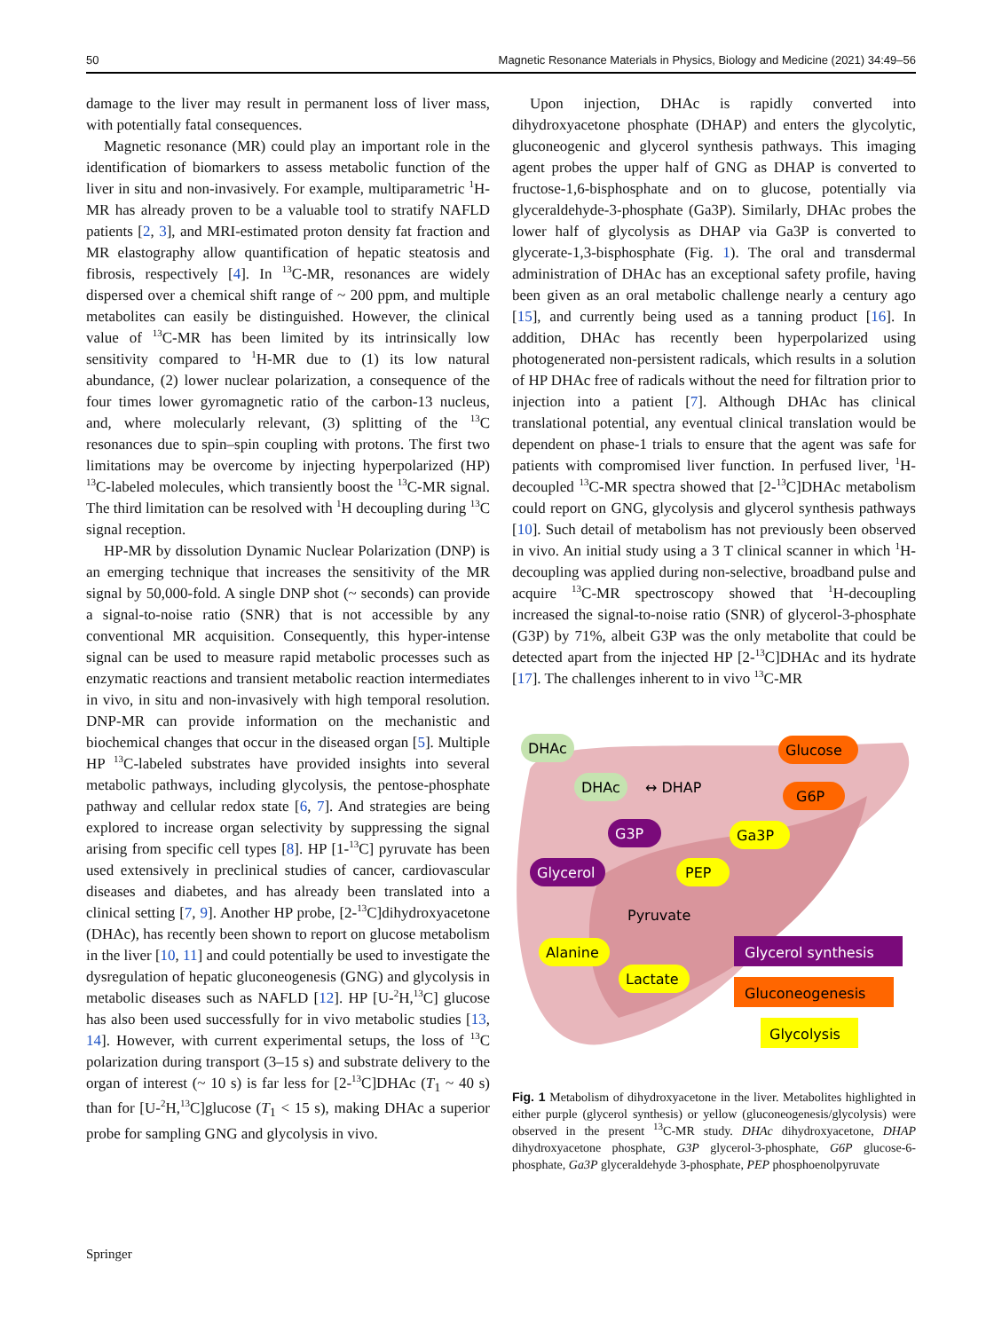50 Magnetic Resonance Materials in Physics, Biology and Medicine (2021) 34:49–56
damage to the liver may result in permanent loss of liver mass, with potentially fatal consequences.
Magnetic resonance (MR) could play an important role in the identification of biomarkers to assess metabolic function of the liver in situ and non-invasively. For example, multiparametric <sup>1</sup>H-MR has already proven to be a valuable tool to stratify NAFLD patients [2, 3], and MRI-estimated proton density fat fraction and MR elastography allow quantification of hepatic steatosis and fibrosis, respectively [4]. In <sup>13</sup>C-MR, resonances are widely dispersed over a chemical shift range of ~ 200 ppm, and multiple metabolites can easily be distinguished. However, the clinical value of <sup>13</sup>C-MR has been limited by its intrinsically low sensitivity compared to <sup>1</sup>H-MR due to (1) its low natural abundance, (2) lower nuclear polarization, a consequence of the four times lower gyromagnetic ratio of the carbon-13 nucleus, and, where molecularly relevant, (3) splitting of the <sup>13</sup>C resonances due to spin–spin coupling with protons. The first two limitations may be overcome by injecting hyperpolarized (HP) <sup>13</sup>C-labeled molecules, which transiently boost the <sup>13</sup>C-MR signal. The third limitation can be resolved with <sup>1</sup>H decoupling during <sup>13</sup>C signal reception.
HP-MR by dissolution Dynamic Nuclear Polarization (DNP) is an emerging technique that increases the sensitivity of the MR signal by 50,000-fold. A single DNP shot (~ seconds) can provide a signal-to-noise ratio (SNR) that is not accessible by any conventional MR acquisition. Consequently, this hyper-intense signal can be used to measure rapid metabolic processes such as enzymatic reactions and transient metabolic reaction intermediates in vivo, in situ and non-invasively with high temporal resolution. DNP-MR can provide information on the mechanistic and biochemical changes that occur in the diseased organ [5]. Multiple HP <sup>13</sup>C-labeled substrates have provided insights into several metabolic pathways, including glycolysis, the pentose-phosphate pathway and cellular redox state [6, 7]. And strategies are being explored to increase organ selectivity by suppressing the signal arising from specific cell types [8]. HP [1-<sup>13</sup>C] pyruvate has been used extensively in preclinical studies of cancer, cardiovascular diseases and diabetes, and has already been translated into a clinical setting [7, 9]. Another HP probe, [2-<sup>13</sup>C]dihydroxyacetone (DHAc), has recently been shown to report on glucose metabolism in the liver [10, 11] and could potentially be used to investigate the dysregulation of hepatic gluconeogenesis (GNG) and glycolysis in metabolic diseases such as NAFLD [12]. HP [U-<sup>2</sup>H,<sup>13</sup>C] glucose has also been used successfully for in vivo metabolic studies [13, 14]. However, with current experimental setups, the loss of <sup>13</sup>C polarization during transport (3–15 s) and substrate delivery to the organ of interest (~ 10 s) is far less for [2-<sup>13</sup>C]DHAc (T<sub>1</sub> ~ 40 s) than for [U-<sup>2</sup>H,<sup>13</sup>C]glucose (T<sub>1</sub> < 15 s), making DHAc a superior probe for sampling GNG and glycolysis in vivo.
Upon injection, DHAc is rapidly converted into dihydroxyacetone phosphate (DHAP) and enters the glycolytic, gluconeogenic and glycerol synthesis pathways. This imaging agent probes the upper half of GNG as DHAP is converted to fructose-1,6-bisphosphate and on to glucose, potentially via glyceraldehyde-3-phosphate (Ga3P). Similarly, DHAc probes the lower half of glycolysis as DHAP via Ga3P is converted to glycerate-1,3-bisphosphate (Fig. 1). The oral and transdermal administration of DHAc has an exceptional safety profile, having been given as an oral metabolic challenge nearly a century ago [15], and currently being used as a tanning product [16]. In addition, DHAc has recently been hyperpolarized using photogenerated non-persistent radicals, which results in a solution of HP DHAc free of radicals without the need for filtration prior to injection into a patient [7]. Although DHAc has clinical translational potential, any eventual clinical translation would be dependent on phase-1 trials to ensure that the agent was safe for patients with compromised liver function. In perfused liver, <sup>1</sup>H-decoupled <sup>13</sup>C-MR spectra showed that [2-<sup>13</sup>C]DHAc metabolism could report on GNG, glycolysis and glycerol synthesis pathways [10]. Such detail of metabolism has not previously been observed in vivo. An initial study using a 3 T clinical scanner in which <sup>1</sup>H-decoupling was applied during non-selective, broadband pulse and acquire <sup>13</sup>C-MR spectroscopy showed that <sup>1</sup>H-decoupling increased the signal-to-noise ratio (SNR) of glycerol-3-phosphate (G3P) by 71%, albeit G3P was the only metabolite that could be detected apart from the injected HP [2-<sup>13</sup>C]DHAc and its hydrate [17]. The challenges inherent to in vivo <sup>13</sup>C-MR
DHAc
DHAc
↔ DHAP
Glucose
G6P
G3P
Ga3P
Glycerol
PEP
Pyruvate
Alanine
Lactate
Glycerol synthesis
Gluconeogenesis
Glycolysis
Fig. 1 Metabolism of dihydroxyacetone in the liver. Metabolites highlighted in either purple (glycerol synthesis) or yellow (gluconeogenesis/glycolysis) were observed in the present <sup>13</sup>C-MR study. DHAc dihydroxyacetone, DHAP dihydroxyacetone phosphate, G3P glycerol-3-phosphate, G6P glucose-6-phosphate, Ga3P glyceraldehyde 3-phosphate, PEP phosphoenolpyruvate
Springer